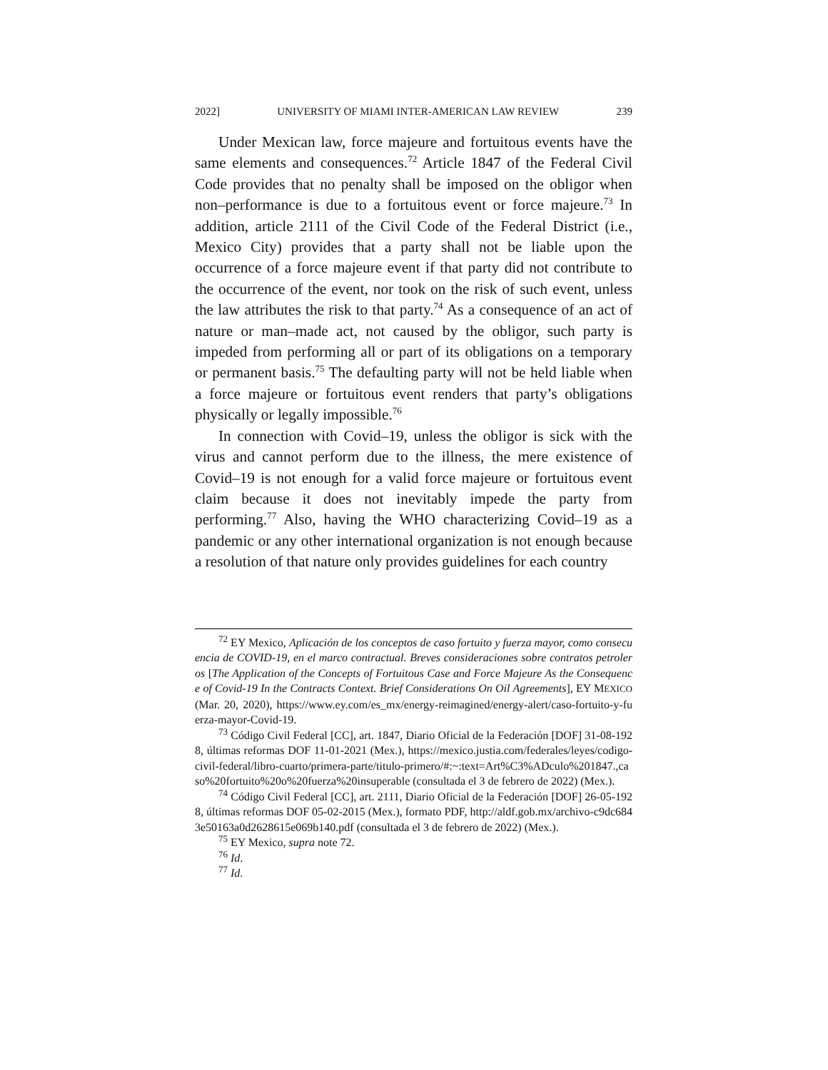2022] UNIVERSITY OF MIAMI INTER-AMERICAN LAW REVIEW 239
Under Mexican law, force majeure and fortuitous events have the same elements and consequences.<sup>72</sup> Article 1847 of the Federal Civil Code provides that no penalty shall be imposed on the obligor when non–performance is due to a fortuitous event or force majeure.<sup>73</sup> In addition, article 2111 of the Civil Code of the Federal District (i.e., Mexico City) provides that a party shall not be liable upon the occurrence of a force majeure event if that party did not contribute to the occurrence of the event, nor took on the risk of such event, unless the law attributes the risk to that party.<sup>74</sup> As a consequence of an act of nature or man–made act, not caused by the obligor, such party is impeded from performing all or part of its obligations on a temporary or permanent basis.<sup>75</sup> The defaulting party will not be held liable when a force majeure or fortuitous event renders that party’s obligations physically or legally impossible.<sup>76</sup>
In connection with Covid–19, unless the obligor is sick with the virus and cannot perform due to the illness, the mere existence of Covid–19 is not enough for a valid force majeure or fortuitous event claim because it does not inevitably impede the party from performing.<sup>77</sup> Also, having the WHO characterizing Covid–19 as a pandemic or any other international organization is not enough because a resolution of that nature only provides guidelines for each country
<sup>72</sup> EY Mexico, Aplicación de los conceptos de caso fortuito y fuerza mayor, como consecuencia de COVID-19, en el marco contractual. Breves consideraciones sobre contratos petroleros [The Application of the Concepts of Fortuitous Case and Force Majeure As the Consequence of Covid-19 In the Contracts Context. Brief Considerations On Oil Agreements], EY MEXICO (Mar. 20, 2020), https://www.ey.com/es_mx/energy-reimagined/energy-alert/caso-fortuito-y-fuerza-mayor-Covid-19.
<sup>73</sup> Código Civil Federal [CC], art. 1847, Diario Oficial de la Federación [DOF] 31-08-1928, últimas reformas DOF 11-01-2021 (Mex.), https://mexico.justia.com/federales/leyes/codigo-civil-federal/libro-cuarto/primera-parte/titulo-primero/#:~:text=Art%C3%ADculo%201847.,caso%20fortuito%20o%20fuerza%20insuperable (consultada el 3 de febrero de 2022) (Mex.).
<sup>74</sup> Código Civil Federal [CC], art. 2111, Diario Oficial de la Federación [DOF] 26-05-1928, últimas reformas DOF 05-02-2015 (Mex.), formato PDF, http://aldf.gob.mx/archivo-c9dc6843e50163a0d2628615e069b140.pdf (consultada el 3 de febrero de 2022) (Mex.).
<sup>75</sup> EY Mexico, supra note 72.
<sup>76</sup> Id.
<sup>77</sup> Id.